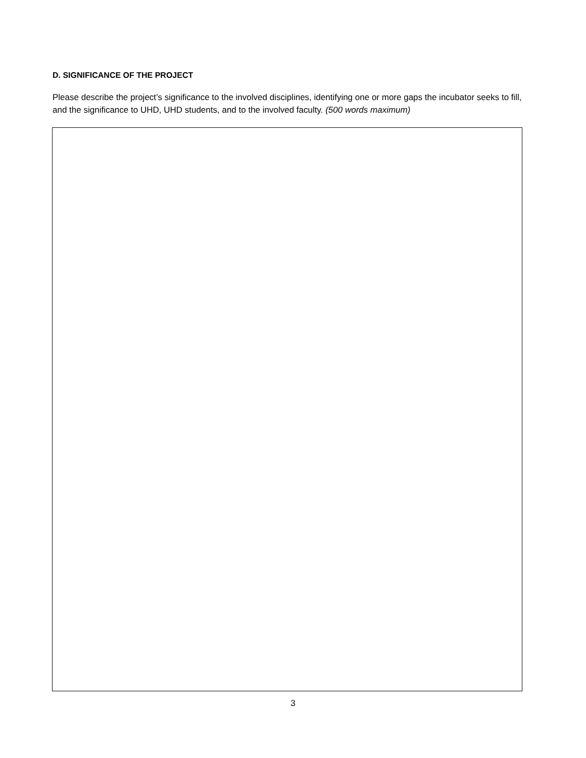D. SIGNIFICANCE OF THE PROJECT
Please describe the project’s significance to the involved disciplines, identifying one or more gaps the incubator seeks to fill, and the significance to UHD, UHD students, and to the involved faculty. (500 words maximum)
3